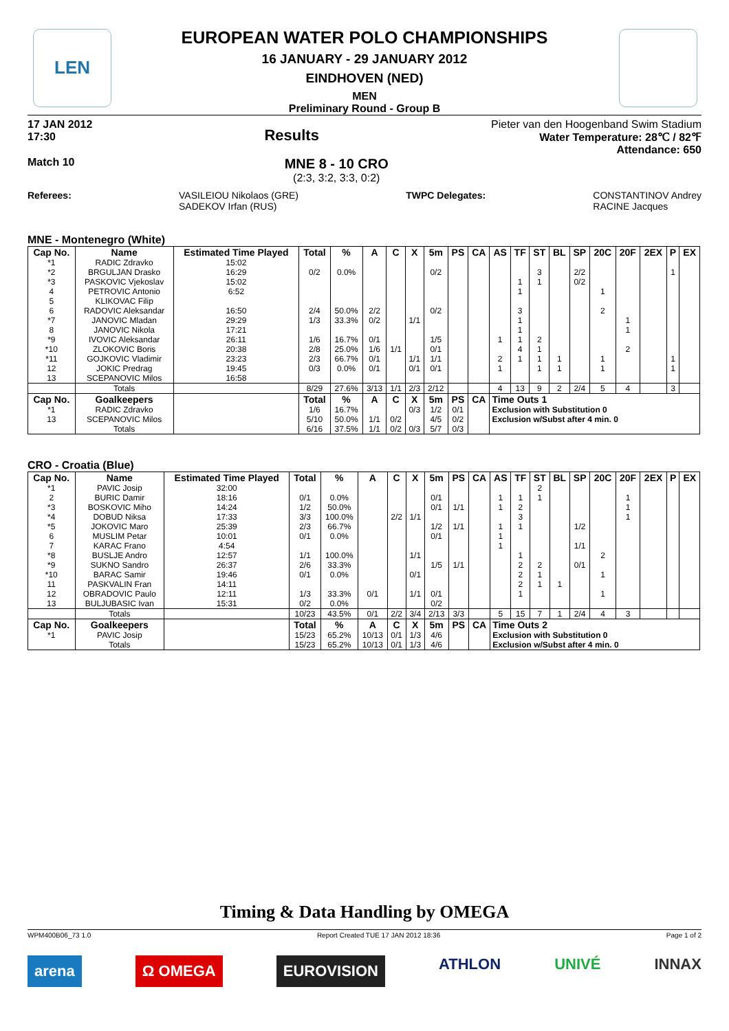LEN
EUROPEAN WATER POLO CHAMPIONSHIPS
16 JANUARY - 29 JANUARY 2012
EINDHOVEN (NED)
MEN
Preliminary Round - Group B
17 JAN 2012
17:30 Results
Pieter van den Hoogenband Swim Stadium
Water Temperature: 28℃ / 82℉
Attendance: 650
Match 10
MNE 8 - 10 CRO
(2:3, 3:2, 3:3, 0:2)
Referees: VASILEIOU Nikolaos (GRE)
SADEKOV Irfan (RUS) TWPC Delegates: CONSTANTINOV Andrey
RACINE Jacques
MNE - Montenegro (White)
| Cap No. | Name | Estimated Time Played | Total | % | A | C | X | 5m | PS | CA | AS | TF | ST | BL | SP | 20C | 20F | 2EX | P | EX |
| --- | --- | --- | --- | --- | --- | --- | --- | --- | --- | --- | --- | --- | --- | --- | --- | --- | --- | --- | --- | --- |
| *1 | RADIC Zdravko | 15:02 | | | | | | | | | | | | | | | | | | |
| *2 | BRGULJAN Drasko | 16:29 | 0/2 | 0.0% | | | | 0/2 | | | | | 3 | | 2/2 | | | | 1 | |
| *3 | PASKOVIC Vjekoslav | 15:02 | | | | | | | | | | 1 | 1 | | 0/2 | | | | | |
| 4 | PETROVIC Antonio | 6:52 | | | | | | | | | | 1 | | | | 1 | | | | |
| 5 | KLIKOVAC Filip | | | | | | | | | | | | | | | | | | | |
| 6 | RADOVIC Aleksandar | 16:50 | 2/4 | 50.0% | 2/2 | | | 0/2 | | | | 3 | | | | 2 | | | | |
| *7 | JANOVIC Mladan | 29:29 | 1/3 | 33.3% | 0/2 | | 1/1 | | | | | 1 | | | | | 1 | | | |
| 8 | JANOVIC Nikola | 17:21 | | | | | | | | | | 1 | | | | | 1 | | | |
| *9 | IVOVIC Aleksandar | 26:11 | 1/6 | 16.7% | 0/1 | | | 1/5 | | | 1 | 1 | 2 | | | | | | | |
| *10 | ZLOKOVIC Boris | 20:38 | 2/8 | 25.0% | 1/6 | 1/1 | | 0/1 | | | | 4 | 1 | | | | 2 | | | |
| *11 | GOJKOVIC Vladimir | 23:23 | 2/3 | 66.7% | 0/1 | | 1/1 | 1/1 | | | 2 | 1 | 1 | 1 | | 1 | | | 1 | |
| 12 | JOKIC Predrag | 19:45 | 0/3 | 0.0% | 0/1 | | 0/1 | 0/1 | | | 1 | | 1 | 1 | | 1 | | | 1 | |
| 13 | SCEPANOVIC Milos | 16:58 | | | | | | | | | | | | | | | | | | |
| | Totals | | 8/29 | 27.6% | 3/13 | 1/1 | 2/3 | 2/12 | | | 4 | 13 | 9 | 2 | 2/4 | 5 | 4 | | 3 | |
| Cap No. | Goalkeepers | | Total | % | A | C | X | 5m | PS | CA | Time Outs 1 | | | | | | | | | |
| *1 | RADIC Zdravko | | 1/6 | 16.7% | | | 0/3 | 1/2 | 0/1 | | Exclusion with Substitution 0 | | | | | | | | | |
| 13 | SCEPANOVIC Milos | | 5/10 | 50.0% | 1/1 | 0/2 | | 4/5 | 0/2 | | Exclusion w/Subst after 4 min. 0 | | | | | | | | | |
| | Totals | | 6/16 | 37.5% | 1/1 | 0/2 | 0/3 | 5/7 | 0/3 | | | | | | | | | | | |
CRO - Croatia (Blue)
| Cap No. | Name | Estimated Time Played | Total | % | A | C | X | 5m | PS | CA | AS | TF | ST | BL | SP | 20C | 20F | 2EX | P | EX |
| --- | --- | --- | --- | --- | --- | --- | --- | --- | --- | --- | --- | --- | --- | --- | --- | --- | --- | --- | --- | --- |
| *1 | PAVIC Josip | 32:00 | | | | | | | | | | | 2 | | | | | | | |
| 2 | BURIC Damir | 18:16 | 0/1 | 0.0% | | | | 0/1 | | | 1 | 1 | 1 | | | | 1 | | | |
| *3 | BOSKOVIC Miho | 14:24 | 1/2 | 50.0% | | | | 0/1 | 1/1 | | 1 | 2 | | | | | 1 | | | |
| *4 | DOBUD Niksa | 17:33 | 3/3 | 100.0% | | 2/2 | 1/1 | | | | | 3 | | | | | 1 | | | |
| *5 | JOKOVIC Maro | 25:39 | 2/3 | 66.7% | | | | 1/2 | 1/1 | | 1 | 1 | | | 1/2 | | | | | |
| 6 | MUSLIM Petar | 10:01 | 0/1 | 0.0% | | | | 0/1 | | | 1 | | | | | | | | | |
| 7 | KARAC Frano | 4:54 | | | | | | | | | 1 | | | | 1/1 | | | | | |
| *8 | BUSLJE Andro | 12:57 | 1/1 | 100.0% | | | 1/1 | | | | | 1 | | | | 2 | | | | |
| *9 | SUKNO Sandro | 26:37 | 2/6 | 33.3% | | | | 1/5 | 1/1 | | | 2 | 2 | | 0/1 | | | | | |
| *10 | BARAC Samir | 19:46 | 0/1 | 0.0% | | | 0/1 | | | | | 2 | 1 | | | 1 | | | | |
| 11 | PASKVALIN Fran | 14:11 | | | | | | | | | | 2 | 1 | 1 | | | | | | |
| 12 | OBRADOVIC Paulo | 12:11 | 1/3 | 33.3% | 0/1 | | 1/1 | 0/1 | | | | 1 | | | | 1 | | | | |
| 13 | BULJUBASIC Ivan | 15:31 | 0/2 | 0.0% | | | | 0/2 | | | | | | | | | | | | |
| | Totals | | 10/23 | 43.5% | 0/1 | 2/2 | 3/4 | 2/13 | 3/3 | | 5 | 15 | 7 | 1 | 2/4 | 4 | 3 | | | |
| Cap No. | Goalkeepers | | Total | % | A | C | X | 5m | PS | CA | Time Outs 2 | | | | | | | | | |
| *1 | PAVIC Josip | | 15/23 | 65.2% | 10/13 | 0/1 | 1/3 | 4/6 | | | Exclusion with Substitution 0 | | | | | | | | | |
| | Totals | | 15/23 | 65.2% | 10/13 | 0/1 | 1/3 | 4/6 | | | Exclusion w/Subst after 4 min. 0 | | | | | | | | | |
Timing & Data Handling by OMEGA
WPM400B06_73 1.0 Report Created TUE 17 JAN 2012 18:36 Page 1 of 2
arena Ω OMEGA EUROVISION ATHLON UNIVÉ INNAX